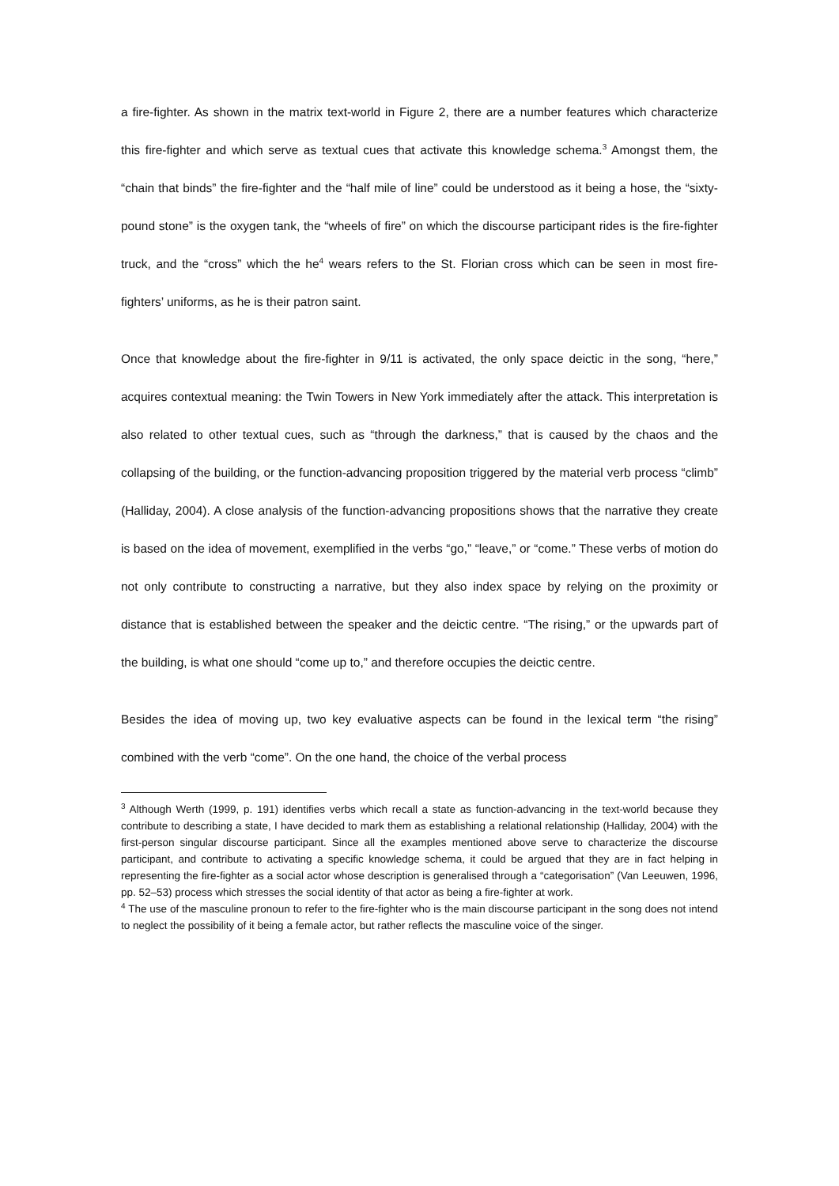a fire-fighter. As shown in the matrix text-world in Figure 2, there are a number features which characterize this fire-fighter and which serve as textual cues that activate this knowledge schema.<sup>3</sup> Amongst them, the “chain that binds” the fire-fighter and the “half mile of line” could be understood as it being a hose, the “sixty-pound stone” is the oxygen tank, the “wheels of fire” on which the discourse participant rides is the fire-fighter truck, and the “cross” which the he<sup>4</sup> wears refers to the St. Florian cross which can be seen in most fire-fighters’ uniforms, as he is their patron saint.
Once that knowledge about the fire-fighter in 9/11 is activated, the only space deictic in the song, “here,” acquires contextual meaning: the Twin Towers in New York immediately after the attack. This interpretation is also related to other textual cues, such as “through the darkness,” that is caused by the chaos and the collapsing of the building, or the function-advancing proposition triggered by the material verb process “climb” (Halliday, 2004). A close analysis of the function-advancing propositions shows that the narrative they create is based on the idea of movement, exemplified in the verbs “go,” “leave,” or “come.” These verbs of motion do not only contribute to constructing a narrative, but they also index space by relying on the proximity or distance that is established between the speaker and the deictic centre. “The rising,” or the upwards part of the building, is what one should “come up to,” and therefore occupies the deictic centre.
Besides the idea of moving up, two key evaluative aspects can be found in the lexical term “the rising” combined with the verb “come”. On the one hand, the choice of the verbal process
<sup>3</sup> Although Werth (1999, p. 191) identifies verbs which recall a state as function-advancing in the text-world because they contribute to describing a state, I have decided to mark them as establishing a relational relationship (Halliday, 2004) with the first-person singular discourse participant. Since all the examples mentioned above serve to characterize the discourse participant, and contribute to activating a specific knowledge schema, it could be argued that they are in fact helping in representing the fire-fighter as a social actor whose description is generalised through a “categorisation” (Van Leeuwen, 1996, pp. 52–53) process which stresses the social identity of that actor as being a fire-fighter at work.
<sup>4</sup> The use of the masculine pronoun to refer to the fire-fighter who is the main discourse participant in the song does not intend to neglect the possibility of it being a female actor, but rather reflects the masculine voice of the singer.